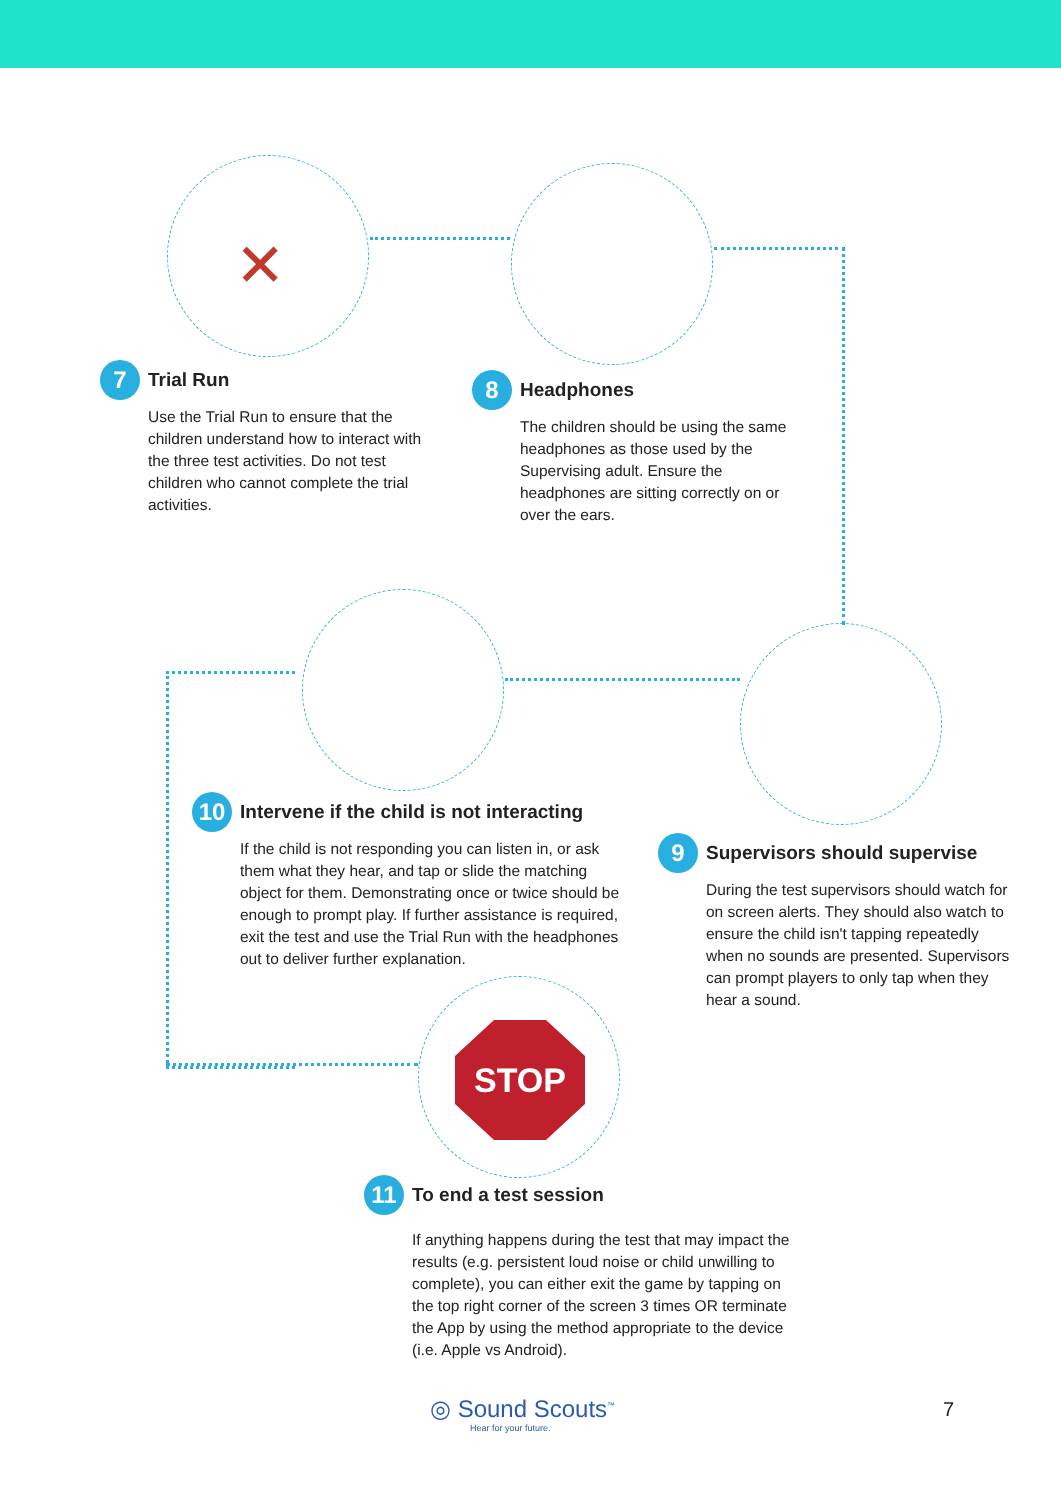✕
STOP
7
Trial Run
Use the Trial Run to ensure that the children understand how to interact with the three test activities. Do not test children who cannot complete the trial activities.
8
Headphones
The children should be using the same headphones as those used by the Supervising adult. Ensure the headphones are sitting correctly on or over the ears.
10
Intervene if the child is not interacting
If the child is not responding you can listen in, or ask them what they hear, and tap or slide the matching object for them. Demonstrating once or twice should be enough to prompt play. If further assistance is required, exit the test and use the Trial Run with the headphones out to deliver further explanation.
9
Supervisors should supervise
During the test supervisors should watch for on screen alerts. They should also watch to ensure the child isn't tapping repeatedly when no sounds are presented. Supervisors can prompt players to only tap when they hear a sound.
11
To end a test session
If anything happens during the test that may impact the results (e.g. persistent loud noise or child unwilling to complete), you can either exit the game by tapping on the top right corner of the screen 3 times OR terminate the App by using the method appropriate to the device (i.e. Apple vs Android).
◎ Sound Scouts<sup>™</sup>
Hear for your future.
7